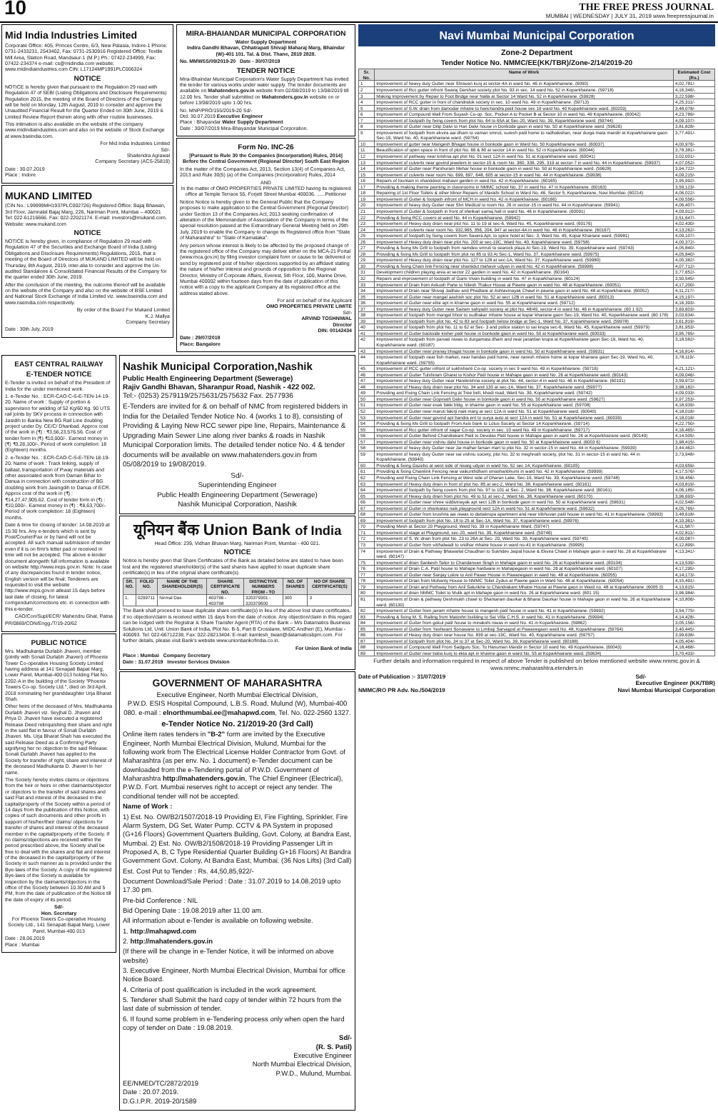10
THE FREE PRESS JOURNAL
MUMBAI | WEDNESDAY | JULY 31, 2019 www.freepressjournal.in
Mid India Industries Limited
Corporate Office: 405, Princes Centre, 6/3, New Palasia, Indore-1 Phone: 0731-2433231, 2543402, Fax: 0731-2530916 Registered Office: Textile Mill Area, Station Road, Mandsaur-1 (M.P.) Ph.: 07422-234999, Fax: 07422-234374 e-mail: cs@midindia.com website: www.midindiaindustries.com CIN: L17124MP1991PLC006324
NOTICE
NOTICE is hereby given that pursuant to the Regulation 29 read with Regulation 47 of SEBI (Listing Obligations and Disclosure Requirements) Regulation 2015, the meeting of the Board of Directors of the Company will be held on Monday, 12th August, 2019 to consider and approve the Unaudited Financial Result for the Quarter Ended on 30th June, 2019 & Limited Review Report therein along with other routine businesses.
This intimation is also available on the website of the company www.midindiaindustries.com and also on the website of Stock Exchange at www.bseindia.com.
For Mid India Industries Limited
Sd/-
Shailendra Agrawal
Company Secretary (ACS-25819)
Date : 30.07.2019
Place : Indore
MUKAND LIMITED
(CIN No.: L99999MH1937PLC002726) Registered Office: Bajaj Bhawan, 3rd Floor, Jamnalal Bajaj Marg, 226, Nariman Point, Mumbai – 400021 Tel: 022-61216666. Fax: 022-22021174. E-mail: investors@mukand.com. Website: www.mukand.com
NOTICE
NOTICE is hereby given, in compliance of Regulation 29 read with Regulation 47 of the Securities and Exchange Board of India (Listing Obligations and Disclosure Requirements) Regulations, 2015, that a meeting of the Board of Directors of MUKAND LIMITED will be held on Thursday, 8th August, 2019, inter-alia to consider and approve the Un-audited Standalone & Consolidated Financial Results of the Company for the quarter ended 30th June, 2019.
After the conclusion of the meeting, the outcome thereof will be available on the website of the Company and also on the website of BSE Limited and National Stock Exchange of India Limited viz. www.bseindia.com and www.nseindia.com respectively.
By order of the Board For Mukand Limited
K.J. Mallya
Company Secretary
Date : 30th July, 2019
MIRA-BHAIANDAR MUNICIPAL CORPORATION
Water Supply Department
Indira Gandhi Bhavan, Chhatrapati Shivaji Maharaj Marg, Bhaindar (W)-401 101. Tal. & Dist. Thane, 2819 2828.
No. MMWSS/09/2019-20 Date - 30/07/2019
TENDER NOTICE
Mira-Bhaindar Municipal Corporation's Water Supply Department has invited the tender for various works under water supply. The tender documents are available on Mahatenders.gov.in website from 02/08/2019 to 13/08/2019 till 12.00 hrs. Tender shall submitted on Mahatenders.gov.in website on or before 13/08/2019 upto 1.00 hrs.
No. MNP/PRO/155/2019-20 Sd/-
Dtd. 30.07.2019 Executive Engineer
Place : Bhayandar Water Supply Department
Date : 30/07/2019 Mira-Bhayandar Municipal Corporation.
Form No. INC-26
[Pursuant to Rule 30 the Companies (Incorporation) Rules, 2014]
Before the Central Government (Regional Director) South East Region
In the matter of the Companies Act, 2013, Section 13(4) of Companies Act, 2013 and Rule 30(5) (a) of the Companies (Incorporation) Rules, 2014
AND
In the matter of OMO PROPERTIES PRIVATE LIMITED having its registered office at Temple Terrace 55, Forjett Street Mumbai 400036. ......Petitioner
Notice Notice is hereby given to the General Public that the Company proposes to make application to the Central Government (Regional Director) under Section 13 of the Companies Act, 2013 seeking confirmation of alteration of the Memorandum of Association of the Company in terms of the special resolution passed at the Extraordinary General Meeting held on 29th July, 2019 to enable the Company to change its Registered office from "State of Maharashtra" to "State of Karnataka".
Any person whose interest is likely to be affected by the proposed change of the registered office of the Company may deliver either on the MCA-21 Portal (www.mca.gov.in) by filing investor complaint form or cause to be delivered or send by registered post of his/her objections supported by an affidavit stating the nature of his/her interest and grounds of opposition to the Regional Director, Ministry of Corporate Affairs, Everest, 5th Floor, 100, Marine Drive, Mumbai 400002 within fourteen days from the date of publication of this notice with a copy to the applicant Company at its registered office at the address stated above.
For and on behalf of the Applicant
OMO PROPERTIES PRIVATE LIMITE
Sd/-
ARVIND TOSHNIWAL
Director
DIN: 00142434
Date : 29/07/2019
Place: Bangalore
EAST CENTRAL RAILWAY
E-TENDER NOTICE
E-Tender is invited on behalf of the President of India for the under mentioned work.
1. e-Tender No. : ECR-CAO-C-S-E-TEN-14-19-20. Name of work : Supply of portion & supervision for welding of 52 Kg/60 Kg. 90 UTS rail joints by SKV process in connection with Jasidih to Banka New BG Rail Line doubling project under Dy. CE/C/ Dhanbad. Approx cost of the work in (₹) : ₹3,56,23,576.56. Cost of tender form in (₹) ₹10,000/-. Earnest money in (₹) ₹3,28,100/-. Period of work completion: 18 (Eighteen) months.
2. e-Tender No. : ECR-CAO-C-S-E-TEN-18-19-20. Name of work : Track linking, supply of ballast, transportation of P.way materials and other associated work from Daman Bihar to Danua in connection with construction of BG doubling work from Jasingdih to Danua of ECR. Approx cost of the work in (₹) : ₹14,27,47,905.62. Cost of tender form in (₹) : ₹10,000/-. Earnest money in (₹) : ₹8,63,700/-. Period of work completion: 18 (Eighteen) months.
Date & time for closing of tender: 14.08.2019 at 15:30 hrs. Any e-tenders which is sent by Post/Courier/Fax or by hand will not be accepted. All such manual submission of tender even if it is on firm's letter pad or received in time will not be accepted. The above e-tender document alongwith full information is available on website http://www.ireps.gov.in. Note: In case of any discrepancies found in tender notice, English version will be final. Tenderers are requested to visit the website http://www.ireps.gov.in atleast 15 days before last date of closing, for latest corrigendum/corrections etc. in connection with this e-tender.
CAO/Con/Supl/ECR/ Mahendru Ghat, Patna
PR/0869/CON/Engg./T/19-20/62
PUBLIC NOTICE
Mrs. Madhukanta Durlabh Jhaveri, member (jointly with Sonali Durlabh Jhaveri) of Phoenix Tower Co-operative Housing Society Limited having address at 141 Senapati Bapat Marg, Lower Parel, Mumbai-400 013 holding Flat No. 2202-A in the building of the Society "Phoenix Towers Co-op. Society Ltd.", died on 3rd April, 2018 nominating her granddaughter Urja Bharat Shah.
Other heirs of the deceased of Mrs. Madhukanta Durlabh Jhaveri viz. Seyjhal D. Jhaveri and Priya D. Jhaveri have executed a registered Release Deed relinquishing their share and right in the said flat in favour of Sonali Durlabh Jhaveri. Ms. Urja Bharat Shah has executed the said Release Deed as a Confirming Party signifying her no objection to the said Release. Sonali Durlabh Jhaveri has applied to the Society for transfer of right, share and interest of the deceased Madhukanta D. Jhaveri to her name.
The Society hereby invites claims or objections from the heir or heirs or other claimants/objector or objectors to the transfer of said shares and said Flat and interest of the deceased in the capital/property of the Society within a period of 14 days from the publication of this Notice, with copies of such documents and other proofs in support of his/her/their claims/ objections for transfer of shares and interest of the deceased member in the capital/property of the Society. If no claims/objections are received within the period prescribed above, the Society shall be free to deal with the shares and flat and interest of the deceased in the capital/property of the Society in such manner as is provided under the Bye-laws of the Society. A copy of the registered Bye-laws of the Society is available for inspection by the claimants/objectors in the office of the Society between 10.30 AM and 5 PM, from the date of publication of the Notice till the date of expiry of its period.
Sd/-
Hon. Secretary
For Phoenix Towers Co-operative Housing Society Ltd., 141 Senapati Bapat Marg, Lower Parel, Mumbai-400 013
Date : 28.06.2019
Place : Mumbai
Nashik Municipal Corporation,Nashik
Public Health Engineering Department (Sewerage)
Rajiv Gandhi Bhavan, Sharanpur Road, Nashik - 422 002.
Tel:- (0253) 2579119/2575631/2575632 Fax. 2577936
E-Tenders are invited for & on behalf of NMC from registered bidders in India for the Detailed Tender Notice No. 4 (works 1 to 8), consisting of Providing & Laying New RCC sewer pipe line, Repairs, Maintenance & Upgrading Main Sewer Line along river banks & roads in Nashik Municipal Corporation limits. The detailed tender notice No. 4 & tender documents will be available on www.mahatenders.gov.in from 05/08/2019 to 19/08/2019.
Sd/-
Superintending Engineer
Public Health Engineering Department (Sewerage)
Nashik Municipal Corporation, Nashik
यूनियन बैंक Union Bank of India
Head Office: 239, Vidhan Bhavan Marg, Nariman Point, Mumbai - 400 021.
NOTICE
Notice is hereby given that Share Certificates of the Bank as detailed below are stated to have been lost and the registered shareholder(s) of the said shares have applied to issue duplicate share certificate(s) in lieu of the original share certificate(s).
| SR. NO. | FOLIO NO. | NAME OF THE SHAREHOLDER(S) | SHARE CERTIFICATE NO. | DISTINCTIVE NUMBERS FROM - TO | NO. OF SHARES | NO OF SHARE CERTIFICATE(S) |
| --- | --- | --- | --- | --- | --- | --- |
| 1. | 0299711 | Nirmal Das | 403796 - 403798 | 320379301 - 320379600 | 300 | 3 |
The Bank shall proceed to issue duplicate share certificate(s) in lieu of the above lost share certificates, if no objection/claim is received within 15 days from the date of notice. Any objection/claim in this regard can be lodged with the Registrar & Share Transfer Agent (RTA) of the Bank – M/s Datamatics Business Solutions Ltd, Unit: Union Bank of India, Plot No. B-5, Part B Crosslane, MIDC Andheri (E), Mumbai - 400093. Tel: 022-66712238, Fax: 022-28213404. E-mail: kamlesh_tiwari@datamaticsbpm.com. For further details, please visit Bank's website www.unionbankofindia.co.in.
For Union Bank of India
Place : Mumbai Company Secretary
Date : 31.07.2019 Investor Services Division
GOVERNMENT OF MAHARASHTRA
Executive Engineer, North Mumbai Electrical Division,
P.W.D. ESIS Hospital Compound, L.B.S. Road, Mulund (W), Mumbai-400 080. e-mail : elnorthmumbai.ee@mahapwd.com, Tel. No. 022-2560 1327.
e-Tender Notice No. 21/2019-20 (3rd Call)
Online item rates tenders in "B-2" form are invited by the Executive Engineer, North Mumbai Electrical Division, Mulund, Mumbai for the following work from The Electrical License Holder Contractor from Govt. of Maharashtra (as per env. No. 1 document) e-Tender document can be downloaded from the e-Tendering portal of P.W.D. Government of Maharashtra http://mahatenders.gov.in, The Chief Engineer (Electrical), P.W.D. Fort. Mumbai reserves right to accept or reject any tender. The conditional tender will not be accepted.
Name of Work :
1) Est. No. OW/B2/1507/2018-19 Providing EI, Fire Fighting, Sprinkler, Fire Alarm System, DG Set, Water Pump. CCTV & PA System in proposed (G+16 Floors) Government Quarters Building, Govt. Colony, at Bandra East, Mumbai. 2) Est. No. OW/B2/1508/2018-19 Providing Passenger Lift in Proposed A, B, C Type Residential Quarter Building G+16 Floors) At Bandra Government Govt. Colony, At Bandra East, Mumbai. (36 Nos Lifts) (3rd Call)
Est. Cost Put to Tender : Rs. 44,50,85,922/-
Document Download/Sale Period : Date : 31.07.2019 to 14.08.2019 upto 17.30 pm.
Pre-bid Conference : NIL
Bid Opening Date : 19.08.2019 after 11.00 am.
All information about e-Tender is available on following website.
1. http://mahapwd.com
2. http://mahatenders.gov.in
(If there will be change in e-Tender Notice, it will be informed on above website)
3. Executive Engineer, North Mumbai Electrical Division, Mumbai for office Notice Board.
4. Criteria of post qualification is included in the work agreement.
5. Tenderer shall Submit the hard copy of tender within 72 hours from the last date of submission of tender.
6. If found some problem in e-Tendering process only when open the hard copy of tender on Date : 19.08.2019.
Sd/-
(R. S. Patil)
Executive Engineer
North Mumbai Electrical Division,
P.W.D., Mulund, Mumbai.
EE/NMED/TC/2872/2019
Date : 20.07.2019.
D.G.I.P.R. 2019-20/1589
Navi Mumbai Municipal Corporation
Zone-2 Department
Tender Notice No. NMMC/EE(KK/TBR)/Zone-2/14/2019-20
| Sr. No. | Name of Work | Estimated Cost (Rs.) |
| --- | --- | --- |
| 1 | Improvement of heavy duty Gutter near Shravan kunj at sector-4A in ward No. 46 in Koparkhairane. (6090) | 4,02,781/- |
| 2 | Improvement of Rcc gutter infront Swaraj Darshan society plot No. 93 in sec. 14 ward No. 52 in Koparkhairane. (59718) | 4,16,346/- |
| 3 | Making Improvement by Repair to Foot Bridge near Nalla at Sector 14 Ward No. 52 in Koparkhairane. (59928) | 3,22,598/- |
| 4 | Improvement of RCC gutter in front of chandralok society in sec. 10 ward No. 49 in Koparkhairane. (59713) | 4,25,311/- |
| 5 | Improvement of S.W. drain from damodar mhatre to harichandra patil house sec 19 ward No. 40 Koparkhairane ward. (60203) | 3,48,078/- |
| 6 | Improvement of Compound Wall From Suyash Co-op. Soc. Pocket A to Pocket B at Sector 10 in ward No. 49 Koparkhairane. (60042) | 4,23,789/- |
| 7 | Improvement of footpath by fixing covers from plot No. 64 to 65A at Sec-20, Ward No. 39, Koparkhairane ward. (59744) | 4,09,107/- |
| 8 | Improvement of Gutter near Dilip Dalvi to Hari Dalvi house in Donkode gaon in ward No. 50 at Koparkhairane ward. (59626) | 3,81,828/- |
| 9 | Improvement of footpath from ekvira aai dham to vaman smruti, suresh patil home to radhakishan, near durga mata mandir at Koparkhairane gaon Sec-19, Ward No. 40, Koparkhairane ward. (59754) | 3,77,491/- |
| 10 | Improvement of gutter near Mangesh Bhagat house in bonkode gaon in Ward No. 50 Koparkhairane ward. (60037) | 4,00,976/- |
| 11 | Beautification of open space in front of plot No. 66 & 80 at sector 14 in ward No. 52 in Koparkhairane. (60044) | 3,78,381/- |
| 12 | Improvement of pathway near krishna apt plot No. 01 sect 12A in ward No. 51 at Koparkhairane ward. (60041) | 3,02,001/- |
| 13 | Improvement of culverts near govind jewelers in sector-15 & room No. 360, 338, 295, 319 at sector-7 in ward No. 44 in Koparkhairane. (59937) | 4,07,052/- |
| 14 | Improvement of Gutter near Parshuram Mehar house in bonkode gaon in ward No. 50 at Koparkhairane ward. (59628) | 3,94,722/- |
| 15 | Improvement of culverts near room No. 699, 697, 648, 605 at sector-15 in ward No. 44 in Koparkhairane. (59938) | 4,09,215/- |
| 16 | Repairs of fountain in shantidoot mahavir garden in ward No. 42 in Koparkhairane. (60165) | 3,95,992/- |
| 17 | Providing & making theme painting in classrooms in NMMC school No. 37 in ward No. 47 in Koparkhairane. (60163) | 3,59,123/- |
| 18 | Repairing of 1st Floor Toilets & other Minor Repairs of Marathi School in Ward No. 46, Sector 5, Koparkhairane, Navi Mumbai. (60214) | 4,06,022/- |
| 19 | Improvement of Gutter & footpath infront of MCH in ward No. 42 in Koparkhairane. (60166) | 4,09,556/- |
| 20 | Improvement of heavy duty Gutter near Shri Medical to room No. 26 in sector-15 in ward No. 44 in Koparkhairane. (59941) | 4,06,407/- |
| 21 | Improvement of Gutter & footpath in front of shetkari samaj hall in ward No. 46 in Koparkhairane. (60091) | 4,09,912/- |
| 22 | Providing & fixing RCC covers at ward No. 44 in Koparkhairane. (59942) | 3,51,647/- |
| 23 | Improvement of Heavy duty drain near plot No. 11 to 19 at sec-6, Ward No. 45, Koparkhairane ward. (60176) | 4,02,430/- |
| 24 | Improvement of culverts near room No. 932,965, 356, 204, 947 at sector-4A in ward No. 46 in Koparkhairane. (60167) | 4,13,262/- |
| 25 | Improvement of footpath by fixing covers from Savera Apt. to spice hotel at Sec- 3, Ward No. 45, Kopar Khairane ward. (59981) | 4,09,107/- |
| 26 | Improvement of Heavy duty drain near plot No. 200 at sec-19C, Ward No. 40, Koparkhairane ward. (59758) | 4,00,372/- |
| 27 | Providing & fixing Ms Grill to footpath from namdeo smruti to searock plaza At Sec-19, Ward No. 39, Koparkhairane ward. (59743) | 4,05,840/- |
| 28 | Providing & fixing Ms Grill to footpath from plot no 85 to 93 At Sec-1, Ward No. 37, Koparkhairane ward. (59975) | 4,05,840/- |
| 29 | Improvement of Heavy duty drain near plot No. 127 to 128 at sec-1A, Ward No. 37, Koparkhairane ward. (59980) | 4,00,382/- |
| 30 | Providing & fixing Chain link Fencing near shantidut mahavir udyan in ward No. 42 in Koparkhairane. (59998) | 4,07,712/- |
| 31 | Development children playing area at sector 22 garden in ward No. 42 in Koparkhairane. (60164) | 3,77,652/- |
| 32 | Repairs and improvement of footpath of Gami Vivan building in ward No. 47 in Koparkhairane. (60124) | 3,50,545/- |
| 33 | Improvement of Drain from Ankush Parte to Nilesh Thakur House at Pawne gaon in ward No. 48 at Koparkhairane. (60051) | 4,17,200/- |
| 34 | Improvement of Drain near Shivaji Jadhav and Phadtare at Ashtavinayak Chawl in pawne gaon in ward No. 48 at Koparkhairane. (60052) | 4,11,217/- |
| 35 | Improvement of Gutter near mangal aashish soc plot No. 52 at sect 12B in ward No. 51 at Koparkhairane ward. (60013) | 4,15,197/- |
| 36 | Improvement of Gutter near elite apt in khairne gaon in ward No. 55 at Koparkhairane ward. (59712) | 4,16,393/- |
| 37 | Improvement of heavy duty Gutter near Sairam sahyadri society at plot No. 48/49, sector-4 in ward No. 46 in Koparkhairane. (60 1 92) | 3,69,603/- |
| 38 | Improvement of footpath from mangal bhoir to sudhakar mhatre house at kopar khairane gaon Sec-19, Ward No. 40, Koparkhairane ward. (60 178) | 3,03,634/- |
| 39 | Improvement of footpath from plot No. 42 to 83 and footpath below bridge at Sec-1, Ward No. 37, Koparkhairane ward. (59978) | 3,61,819/- |
| 40 | Improvement of footpath from plot No. 11 to 62 at Sec- 3 and police station to sai krupa sec-6, Ward No. 45, Koparkhairane ward. (59979) | 3,81,953/- |
| 41 | Improvement of Gutter backside kisher patil house in bonkode gaon in ward No. 50 at Koparkhairane ward. (60033) | 3,95,765/- |
| 42 | Improvement of footpath from parvati niwas to durgamata dham and near janardan krupa at Koparkhairane gaon Sec-19, Ward No. 40, Koparkhairane ward. (60187) | 3,18,582/- |
| 43 | Improvement of Gutter near pranay bhagat house in bonkode gaon in ward No. 50 at Koparkhairane ward. (59931) | 4,16,814/- |
| 44 | Improvement of footpath near fish market, near haridas patil home, near naresh mhatre home at kopar khairane gaon Sec-19, Ward No. 40, Koparkhairane ward. (59755) | 3,78,119/- |
| 45 | Improvement of RCC gutter infront of sukhshanti Co-op. society in sec 9 ward No. 49 in Koparkhairane. (59716) | 4,21,121/- |
| 46 | Improvement of Gutter Tulshiram Gharat to Kishor Patil house in Mahape gaon in ward No. 26 at Koparkhairane ward. (60143) | 4,09,046/- |
| 47 | Improvement of heavy duty Gutter near Harekrishna society at plot No. 44, sector-4 in ward No. 46 in Koparkhairane. (60191) | 3,59,972/- |
| 48 | Improvement of Heavy duty drain near plot No. 34 and 130 at sec-1A, Ward No. 37, Koparkhairane ward. (59977) | 3,98,182/- |
| 49 | Providing and Fixing Chain Link Fencing at Tree belt, khadi road, Ward No. 39, Koparkhairane ward. (59742) | 4,09,033/- |
| 50 | Improvement of Gutter near Gopinath Dalvi house in bonkode gaon in ward No. 50 at Koparkhairane ward. (59627) | 3,97,253/- |
| 51 | Improvement of Gutter near esak fakki bldg. in khairne gaon in ward No. 55 at Koparkhairane ward. (59708) | 4,18,939/- |
| 52 | Improvement of Gutter near maruti fakirji naik marg at sect 12A in ward No. 51 at Koparkhairane ward. (60040) | 4,18,018/- |
| 53 | Improvement of Gutter near govind apt bandra ent to surya auto at sect 12A in ward No. 51 at Koparkhairane ward. (60039) | 4,18,018/- |
| 54 | Providing & fixing Ms Grill to footpath From Axis bank to Lotus Society at Sector 14 Koparkhairane. (59714) | 4,22,750/- |
| 55 | Improvement of Rcc gutter infront of sagar Co-op. society in sec. 10 ward No. 49 in Koparkhairane. (59717) | 4,16,465/- |
| 56 | Improvement of Gutter Behind Chandrakant Patil to Devidas Patil house in Mahape gaon in ward No. 26 at Koparkhairane ward. (60149) | 4,14,505/- |
| 57 | Improvement of Gutter near vishnu dalvi house in bonkode gaon in ward No. 50 at Koparkhairane ward. (6003 6) | 3,98,415/- |
| 58 | Improvement of heavy duty Gutter near Jai malhar farsan mart to plot No. 32 in sector-15 in ward No. 44 in Koparkhairane. (59939) | 3,44,462/- |
| 59 | Improvement of heavy duty Gutter near sai vishnu society, plot No. 32 to meghnath society, plot No. 31 in sector-15 in ward No. 44 in Koparkhairane. (59940) | 3,73,948/- |
| 60 | Providing & fixing Gazebo at west side of nisarg udyan in ward No. 52 sec 14, Koparkhairane. (60105) | 4,03,659/- |
| 61 | Providing & fixing Chainlink Fencing near vaikunthdham smashanbhumi in ward No. 42 in Koparkhairane. (59999) | 4,17,576/- |
| 62 | Providing and Fixing Chain Link Fencing at West side of Dharan Lake, Sec-19, Ward No. 39, Koparkhairane ward. (59748) | 3,56,456/- |
| 63 | Improvement of Heavy duty drain in front of plot No. 85 at sec-2, Ward No. 38, Koparkhairane ward. (60161) | 4,03,819/- |
| 64 | Improvement of footpath by fixing covers from plot No. 97 to 101 at Sec- 2, Ward No. 38, Koparkhairane ward. (60161) | 4,06,185/- |
| 65 | Improvement of Heavy duty drain from plot No. 49 to 51 at sec-2, Ward No. 38, Koparkhairane ward. (60170) | 3,96,693/- |
| 66 | Improvement of Gutter near shree siddivinayak apt sect 12B in bonkode gaon in ward No. 50 at Koparkhairane ward. (59631) | 4,02,548/- |
| 67 | Improvement of Gutter in shankarao naik playground sect 12A in ward No. 51 at Koparkhairane ward. (59632) | 4,05,765/- |
| 68 | Improvement of Gutter from krushna aai niwas to dattakrupa apartment and near tribhuvan patil house in ward No. 41 in Koparkhairane. (59993) | 3,48,618/- |
| 69 | Improvement of footpath from plot No. 18 to 25 at Sec-1A, Ward No. 37, Koparkhairane ward. (59976) | 4,10,361/- |
| 70 | Providing Mesh at Sector 20 Playground, Ward No. 39 in Koparkhairane Ward. (59747) | 4,11,587/- |
| 71 | Improvement of stage at Playground, sec-20, ward No. 39, Koparkhairane ward. (59746) | 4,02,811/- |
| 72 | Improvement of S. W. drain from plot No. 23 to 26A at Sec- 20, Ward No. 39, Koparkhairane ward. (59745) | 4,00,087/- |
| 73 | Improvement of Gutter from vitthalwadi to sridhar mhatre house in ward no-41 in Koparkhairane. (59995) | 4,12,899/- |
| 74 | Improvement of Drain & Pathway Bhawarlal Chaudhari to Sukhdev Jaipal house & Ekvira Chawl in Mahape gaon in ward No. 26 at Koparkhairane ward. (60147) | 4,13,341/- |
| 75 | Improvement of drain Sankesh Tailor to Chandanvan Singh in Mahape gaon in ward No. 26 at Koparkhairane ward. (60104) | 4,13,539/- |
| 76 | Improvement of Drain C.A. Patil house to Mahape hardware in Mahapegaon in ward No. 26 at Koparkhairane ward. (60107) | 4,17,295/- |
| 77 | Improvement of Gutter near Sanjay Lokre to Anil Pawar House in Pawanegaon in ward No. 48 at Koparkhairane. (60055) | 4,14,173/- |
| 78 | Improvement of Drain from Mohanty House to NMMC Toilet Zydus at Pawne gaon in Ward No. 48 at Koparkhairane. (60054) | 4,15,491/- |
| 79 | Improvement of Drain and Pathway from Anil Salunkhe to Chandrakant Mhatre House at Pawne gaon in Ward no. 48 at Koparkhairane. (6005 3) | 4,13,615/- |
| 80 | Improvement of drain NMMC Toilet to Mulik apt in Mahape gaon in ward No. 26 at Koparkhairane ward. (601 15) | 3,96,984/- |
| 81 | Improvement of Drain & pathway Deshmukh chawl to Shantaram daurkar & Bharat Daurkar house in Mahape gaon in ward No. 26 at Koparkhairane ward. (60130) | 4,10,806/- |
| 82 | Improvement of Gutter from jairam mhatre house to mangesh patil house in ward No. 41 in Koparkhairane. (59992) | 3,54,775/- |
| 83 | Providing & fixing M. S. Railing from Matoshri building to Sai Villa C.H.S. in ward No. 41 in Koparkhairane. (59994) | 4,14,428/- |
| 84 | Improvement of Gutter from gokul patil house to minakshi niwas in ward No. 41 in Koparkhairane. (59862) | 3,05,156/- |
| 85 | Improvement of Gutter from Yashwant Sonawane to Limbaji Sarvagod at Pawanegaon ward No. 48, Koparkhairane. (59764) | 3,40,445/- |
| 86 | Improvement of Heavy duty drain near house No. 839 at sec-19C, Ward No. 40, Koparkhairane ward. (59757) | 3,99,638/- |
| 87 | Improvement of footpath from plot No. 34 to 37 at Sec-20, Ward No. 39, Koparkhairane ward. (60188) | 4,05,404/- |
| 88 | Improvement of Compound Wall From Sadguru Soc. To Hanuman Mandir in Sector 10 ward No. 49 Koparkhairane. (60043) | 4,18,468/- |
| 89 | Improvement of Gutter near baba kunj to ekta apt in khairne gaon in ward No. 55 at Koparkhairane ward. (59634) | 3,70,433/- |
Further details and information required in respect of above Tender is published on below mentioned website www.nmmc.gov.in & www.nmmc.maharashtra.etenders.in
Date of Publication :- 31/07/2019 Sd/-
Executive Engineer (KK/TBR)
NMMC/RO PR Adv. No./504/2019 Navi Mumbai Municipal Corporation